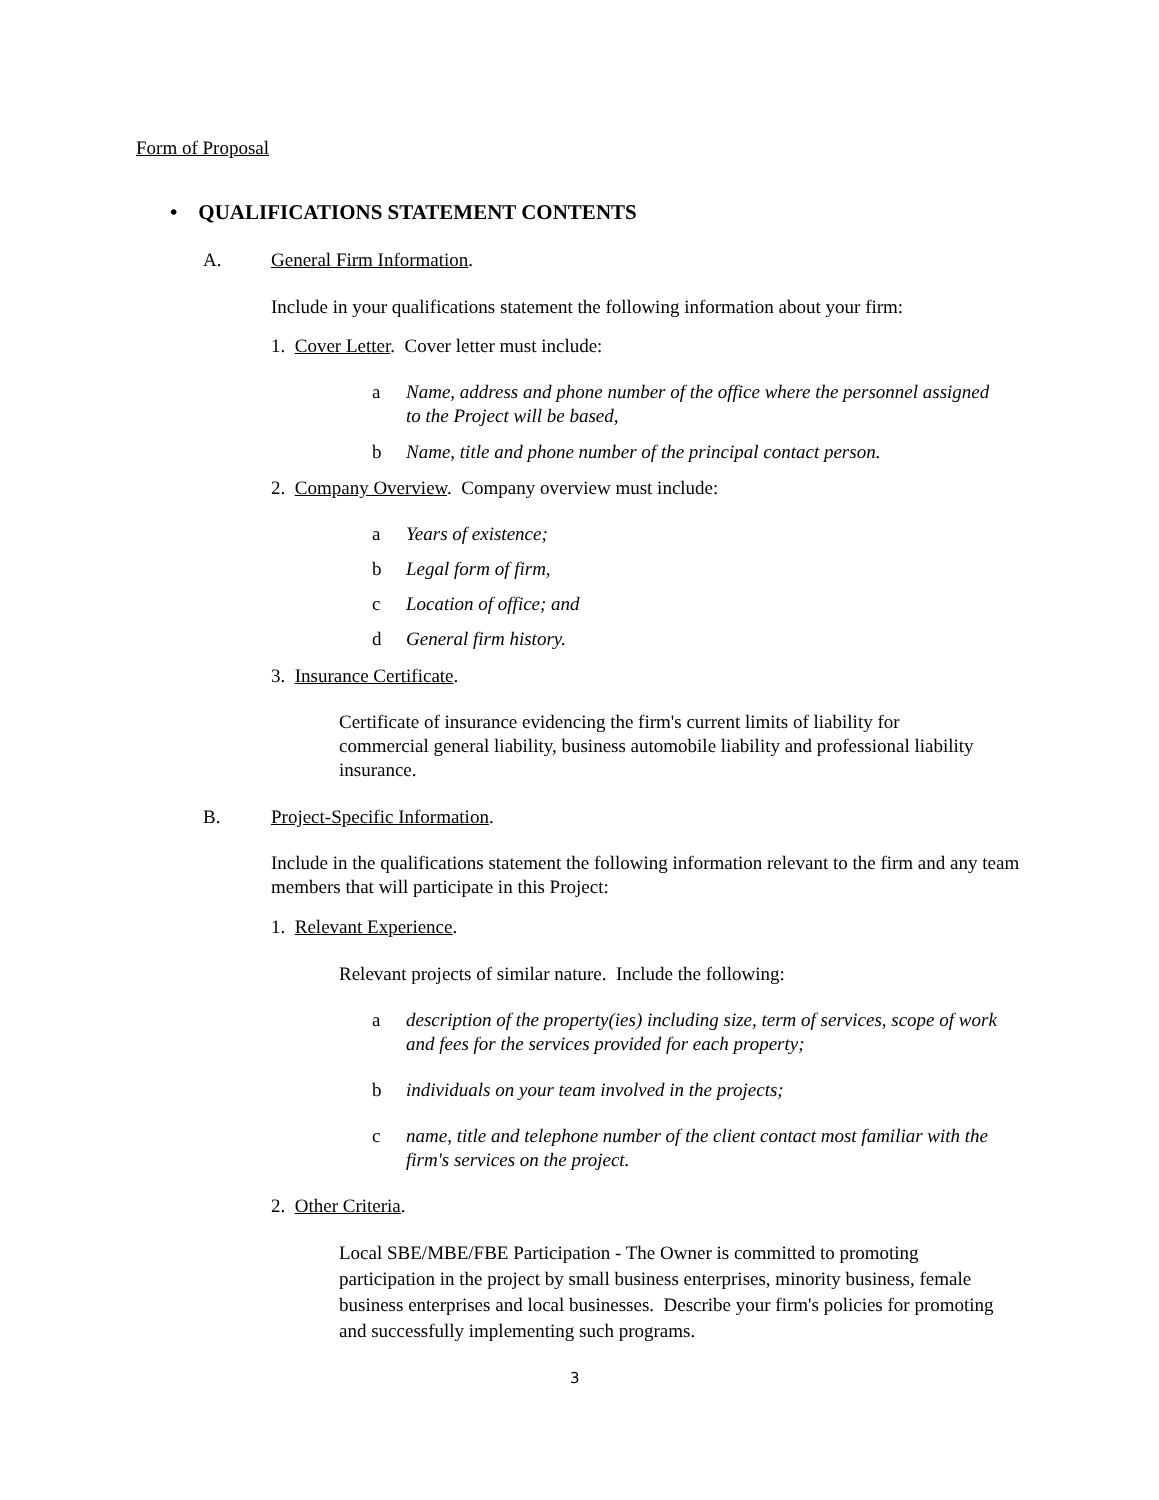Form of Proposal
• QUALIFICATIONS STATEMENT CONTENTS
A. General Firm Information.
Include in your qualifications statement the following information about your firm:
1. Cover Letter. Cover letter must include:
a
Name, address and phone number of the office where the personnel assigned to the Project will be based,
b
Name, title and phone number of the principal contact person.
2. Company Overview. Company overview must include:
a Years of existence;
b Legal form of firm,
c Location of office; and
d General firm history.
3. Insurance Certificate.
Certificate of insurance evidencing the firm's current limits of liability for commercial general liability, business automobile liability and professional liability insurance.
B. Project-Specific Information.
Include in the qualifications statement the following information relevant to the firm and any team members that will participate in this Project:
1. Relevant Experience.
Relevant projects of similar nature. Include the following:
a
description of the property(ies) including size, term of services, scope of work and fees for the services provided for each property;
b
individuals on your team involved in the projects;
c
name, title and telephone number of the client contact most familiar with the firm's services on the project.
2. Other Criteria.
Local SBE/MBE/FBE Participation - The Owner is committed to promoting participation in the project by small business enterprises, minority business, female business enterprises and local businesses. Describe your firm's policies for promoting and successfully implementing such programs.
3